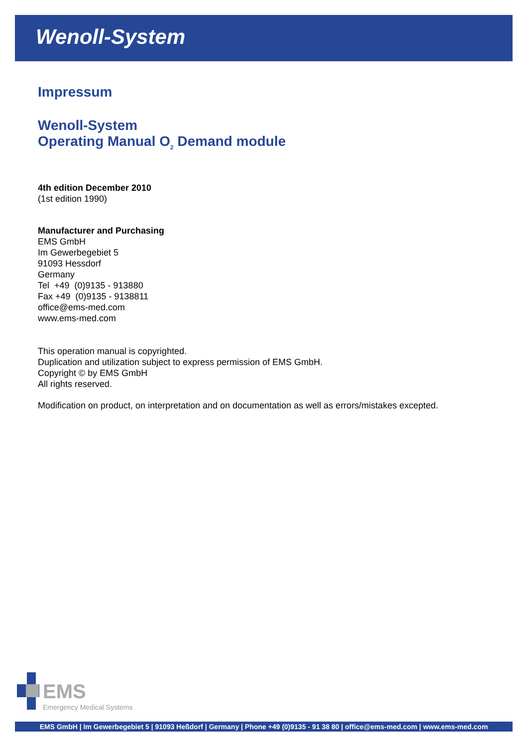Wenoll-System
Impressum
Wenoll-System
Operating Manual O<sub>2</sub> Demand module
4th edition December 2010
(1st edition 1990)
Manufacturer and Purchasing
EMS GmbH
Im Gewerbegebiet 5
91093 Hessdorf
Germany
Tel +49 (0)9135 - 913880
Fax +49 (0)9135 - 9138811
office@ems-med.com
www.ems-med.com
This operation manual is copyrighted.
Duplication and utilization subject to express permission of EMS GmbH.
Copyright © by EMS GmbH
All rights reserved.
Modification on product, on interpretation and on documentation as well as errors/mistakes excepted.
EMS
Emergency Medical Systems
EMS GmbH | Im Gewerbegebiet 5 | 91093 Heßdorf | Germany | Phone +49 (0)9135 - 91 38 80 | office@ems-med.com | www.ems-med.com